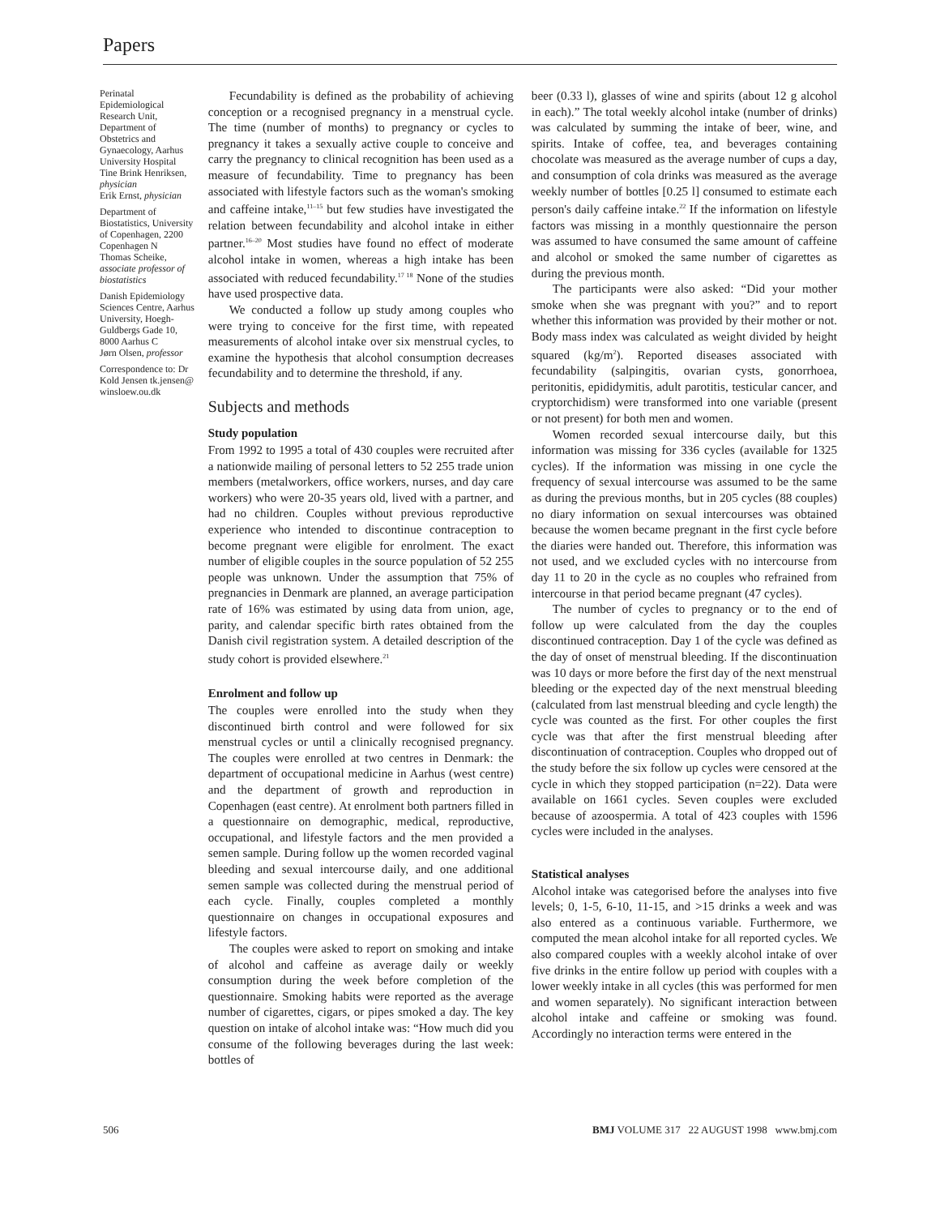Papers
Perinatal Epidemiological Research Unit, Department of Obstetrics and Gynaecology, Aarhus University Hospital
Tine Brink Henriksen, physician
Erik Ernst, physician
Department of Biostatistics, University of Copenhagen, 2200 Copenhagen N
Thomas Scheike, associate professor of biostatistics
Danish Epidemiology Sciences Centre, Aarhus University, Hoegh-Guldbergs Gade 10, 8000 Aarhus C
Jørn Olsen, professor
Correspondence to: Dr Kold Jensen tk.jensen@ winsloew.ou.dk
Fecundability is defined as the probability of achieving conception or a recognised pregnancy in a menstrual cycle. The time (number of months) to pregnancy or cycles to pregnancy it takes a sexually active couple to conceive and carry the pregnancy to clinical recognition has been used as a measure of fecundability. Time to pregnancy has been associated with lifestyle factors such as the woman's smoking and caffeine intake,<sup>11–15</sup> but few studies have investigated the relation between fecundability and alcohol intake in either partner.<sup>16–20</sup> Most studies have found no effect of moderate alcohol intake in women, whereas a high intake has been associated with reduced fecundability.<sup>17 18</sup> None of the studies have used prospective data.
We conducted a follow up study among couples who were trying to conceive for the first time, with repeated measurements of alcohol intake over six menstrual cycles, to examine the hypothesis that alcohol consumption decreases fecundability and to determine the threshold, if any.
Subjects and methods
Study population
From 1992 to 1995 a total of 430 couples were recruited after a nationwide mailing of personal letters to 52 255 trade union members (metalworkers, office workers, nurses, and day care workers) who were 20-35 years old, lived with a partner, and had no children. Couples without previous reproductive experience who intended to discontinue contraception to become pregnant were eligible for enrolment. The exact number of eligible couples in the source population of 52 255 people was unknown. Under the assumption that 75% of pregnancies in Denmark are planned, an average participation rate of 16% was estimated by using data from union, age, parity, and calendar specific birth rates obtained from the Danish civil registration system. A detailed description of the study cohort is provided elsewhere.<sup>21</sup>
Enrolment and follow up
The couples were enrolled into the study when they discontinued birth control and were followed for six menstrual cycles or until a clinically recognised pregnancy. The couples were enrolled at two centres in Denmark: the department of occupational medicine in Aarhus (west centre) and the department of growth and reproduction in Copenhagen (east centre). At enrolment both partners filled in a questionnaire on demographic, medical, reproductive, occupational, and lifestyle factors and the men provided a semen sample. During follow up the women recorded vaginal bleeding and sexual intercourse daily, and one additional semen sample was collected during the menstrual period of each cycle. Finally, couples completed a monthly questionnaire on changes in occupational exposures and lifestyle factors.
The couples were asked to report on smoking and intake of alcohol and caffeine as average daily or weekly consumption during the week before completion of the questionnaire. Smoking habits were reported as the average number of cigarettes, cigars, or pipes smoked a day. The key question on intake of alcohol intake was: “How much did you consume of the following beverages during the last week: bottles of
beer (0.33 l), glasses of wine and spirits (about 12 g alcohol in each).” The total weekly alcohol intake (number of drinks) was calculated by summing the intake of beer, wine, and spirits. Intake of coffee, tea, and beverages containing chocolate was measured as the average number of cups a day, and consumption of cola drinks was measured as the average weekly number of bottles [0.25 l] consumed to estimate each person's daily caffeine intake.<sup>22</sup> If the information on lifestyle factors was missing in a monthly questionnaire the person was assumed to have consumed the same amount of caffeine and alcohol or smoked the same number of cigarettes as during the previous month.
The participants were also asked: “Did your mother smoke when she was pregnant with you?” and to report whether this information was provided by their mother or not. Body mass index was calculated as weight divided by height squared (kg/m<sup>2</sup>). Reported diseases associated with fecundability (salpingitis, ovarian cysts, gonorrhoea, peritonitis, epididymitis, adult parotitis, testicular cancer, and cryptorchidism) were transformed into one variable (present or not present) for both men and women.
Women recorded sexual intercourse daily, but this information was missing for 336 cycles (available for 1325 cycles). If the information was missing in one cycle the frequency of sexual intercourse was assumed to be the same as during the previous months, but in 205 cycles (88 couples) no diary information on sexual intercourses was obtained because the women became pregnant in the first cycle before the diaries were handed out. Therefore, this information was not used, and we excluded cycles with no intercourse from day 11 to 20 in the cycle as no couples who refrained from intercourse in that period became pregnant (47 cycles).
The number of cycles to pregnancy or to the end of follow up were calculated from the day the couples discontinued contraception. Day 1 of the cycle was defined as the day of onset of menstrual bleeding. If the discontinuation was 10 days or more before the first day of the next menstrual bleeding or the expected day of the next menstrual bleeding (calculated from last menstrual bleeding and cycle length) the cycle was counted as the first. For other couples the first cycle was that after the first menstrual bleeding after discontinuation of contraception. Couples who dropped out of the study before the six follow up cycles were censored at the cycle in which they stopped participation (n=22). Data were available on 1661 cycles. Seven couples were excluded because of azoospermia. A total of 423 couples with 1596 cycles were included in the analyses.
Statistical analyses
Alcohol intake was categorised before the analyses into five levels; 0, 1-5, 6-10, 11-15, and >15 drinks a week and was also entered as a continuous variable. Furthermore, we computed the mean alcohol intake for all reported cycles. We also compared couples with a weekly alcohol intake of over five drinks in the entire follow up period with couples with a lower weekly intake in all cycles (this was performed for men and women separately). No significant interaction between alcohol intake and caffeine or smoking was found. Accordingly no interaction terms were entered in the
506 BMJ VOLUME 317 22 AUGUST 1998 www.bmj.com